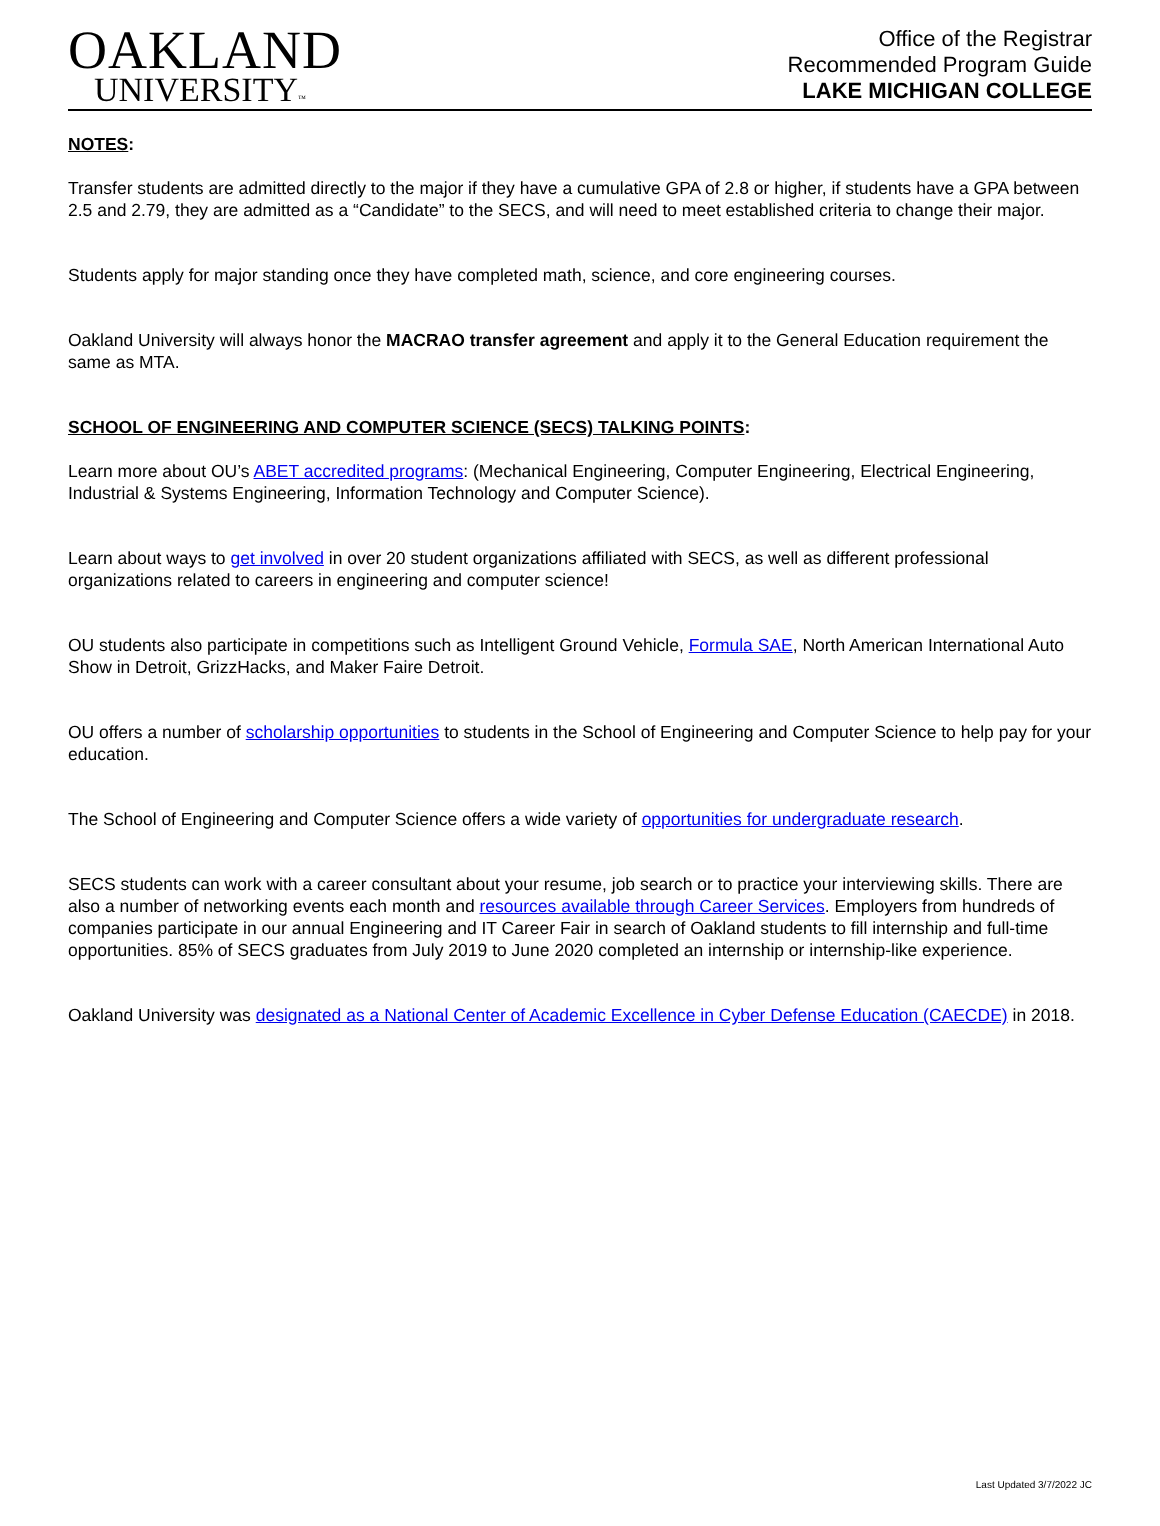OAKLAND
UNIVERSITY™
Office of the Registrar
Recommended Program Guide
LAKE MICHIGAN COLLEGE
NOTES:
Transfer students are admitted directly to the major if they have a cumulative GPA of 2.8 or higher, if students have a GPA between 2.5 and 2.79, they are admitted as a “Candidate” to the SECS, and will need to meet established criteria to change their major.
Students apply for major standing once they have completed math, science, and core engineering courses.
Oakland University will always honor the MACRAO transfer agreement and apply it to the General Education requirement the same as MTA.
SCHOOL OF ENGINEERING AND COMPUTER SCIENCE (SECS) TALKING POINTS:
Learn more about OU’s ABET accredited programs: (Mechanical Engineering, Computer Engineering, Electrical Engineering, Industrial & Systems Engineering, Information Technology and Computer Science).
Learn about ways to get involved in over 20 student organizations affiliated with SECS, as well as different professional organizations related to careers in engineering and computer science!
OU students also participate in competitions such as Intelligent Ground Vehicle, Formula SAE, North American International Auto Show in Detroit, GrizzHacks, and Maker Faire Detroit.
OU offers a number of scholarship opportunities to students in the School of Engineering and Computer Science to help pay for your education.
The School of Engineering and Computer Science offers a wide variety of opportunities for undergraduate research.
SECS students can work with a career consultant about your resume, job search or to practice your interviewing skills. There are also a number of networking events each month and resources available through Career Services. Employers from hundreds of companies participate in our annual Engineering and IT Career Fair in search of Oakland students to fill internship and full-time opportunities. 85% of SECS graduates from July 2019 to June 2020 completed an internship or internship-like experience.
Oakland University was designated as a National Center of Academic Excellence in Cyber Defense Education (CAECDE) in 2018.
Last Updated 3/7/2022 JC